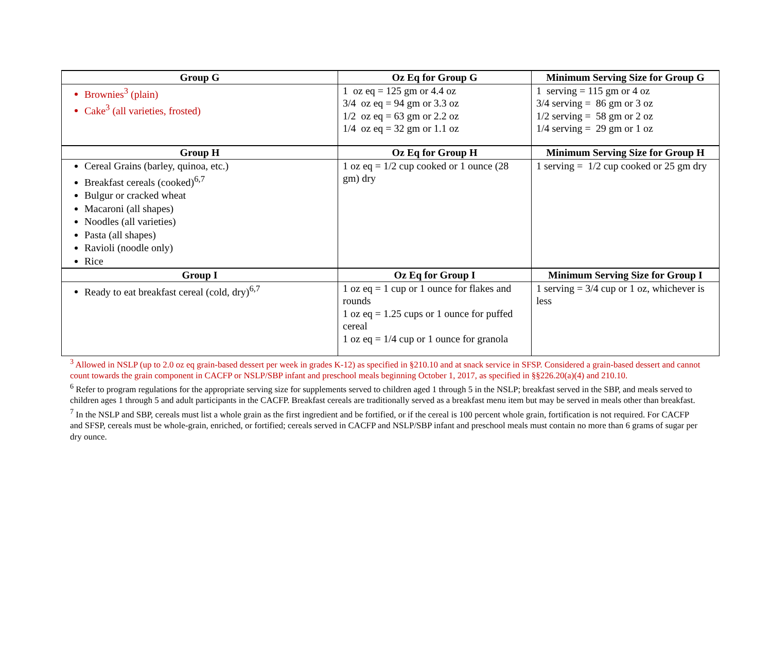| Group G | Oz Eq for Group G | Minimum Serving Size for Group G |
| --- | --- | --- |
| Brownies<sup>3</sup> (plain) Cake<sup>3</sup> (all varieties, frosted) | 1 oz eq = 125 gm or 4.4 oz 3/4 oz eq = 94 gm or 3.3 oz 1/2 oz eq = 63 gm or 2.2 oz 1/4 oz eq = 32 gm or 1.1 oz | 1 serving = 115 gm or 4 oz 3/4 serving = 86 gm or 3 oz 1/2 serving = 58 gm or 2 oz 1/4 serving = 29 gm or 1 oz |
| Group H | Oz Eq for Group H | Minimum Serving Size for Group H |
| Cereal Grains (barley, quinoa, etc.) Breakfast cereals (cooked)<sup>6,7</sup> Bulgur or cracked wheat Macaroni (all shapes) Noodles (all varieties) Pasta (all shapes) Ravioli (noodle only) Rice | 1 oz eq = 1/2 cup cooked or 1 ounce (28 gm) dry | 1 serving = 1/2 cup cooked or 25 gm dry |
| Group I | Oz Eq for Group I | Minimum Serving Size for Group I |
| Ready to eat breakfast cereal (cold, dry)<sup>6,7</sup> | 1 oz eq = 1 cup or 1 ounce for flakes and rounds 1 oz eq = 1.25 cups or 1 ounce for puffed cereal 1 oz eq = 1/4 cup or 1 ounce for granola | 1 serving = 3/4 cup or 1 oz, whichever is less |
<sup>3</sup> Allowed in NSLP (up to 2.0 oz eq grain-based dessert per week in grades K-12) as specified in §210.10 and at snack service in SFSP. Considered a grain-based dessert and cannot count towards the grain component in CACFP or NSLP/SBP infant and preschool meals beginning October 1, 2017, as specified in §§226.20(a)(4) and 210.10.
<sup>6</sup> Refer to program regulations for the appropriate serving size for supplements served to children aged 1 through 5 in the NSLP; breakfast served in the SBP, and meals served to children ages 1 through 5 and adult participants in the CACFP. Breakfast cereals are traditionally served as a breakfast menu item but may be served in meals other than breakfast.
<sup>7</sup> In the NSLP and SBP, cereals must list a whole grain as the first ingredient and be fortified, or if the cereal is 100 percent whole grain, fortification is not required. For CACFP and SFSP, cereals must be whole-grain, enriched, or fortified; cereals served in CACFP and NSLP/SBP infant and preschool meals must contain no more than 6 grams of sugar per dry ounce.